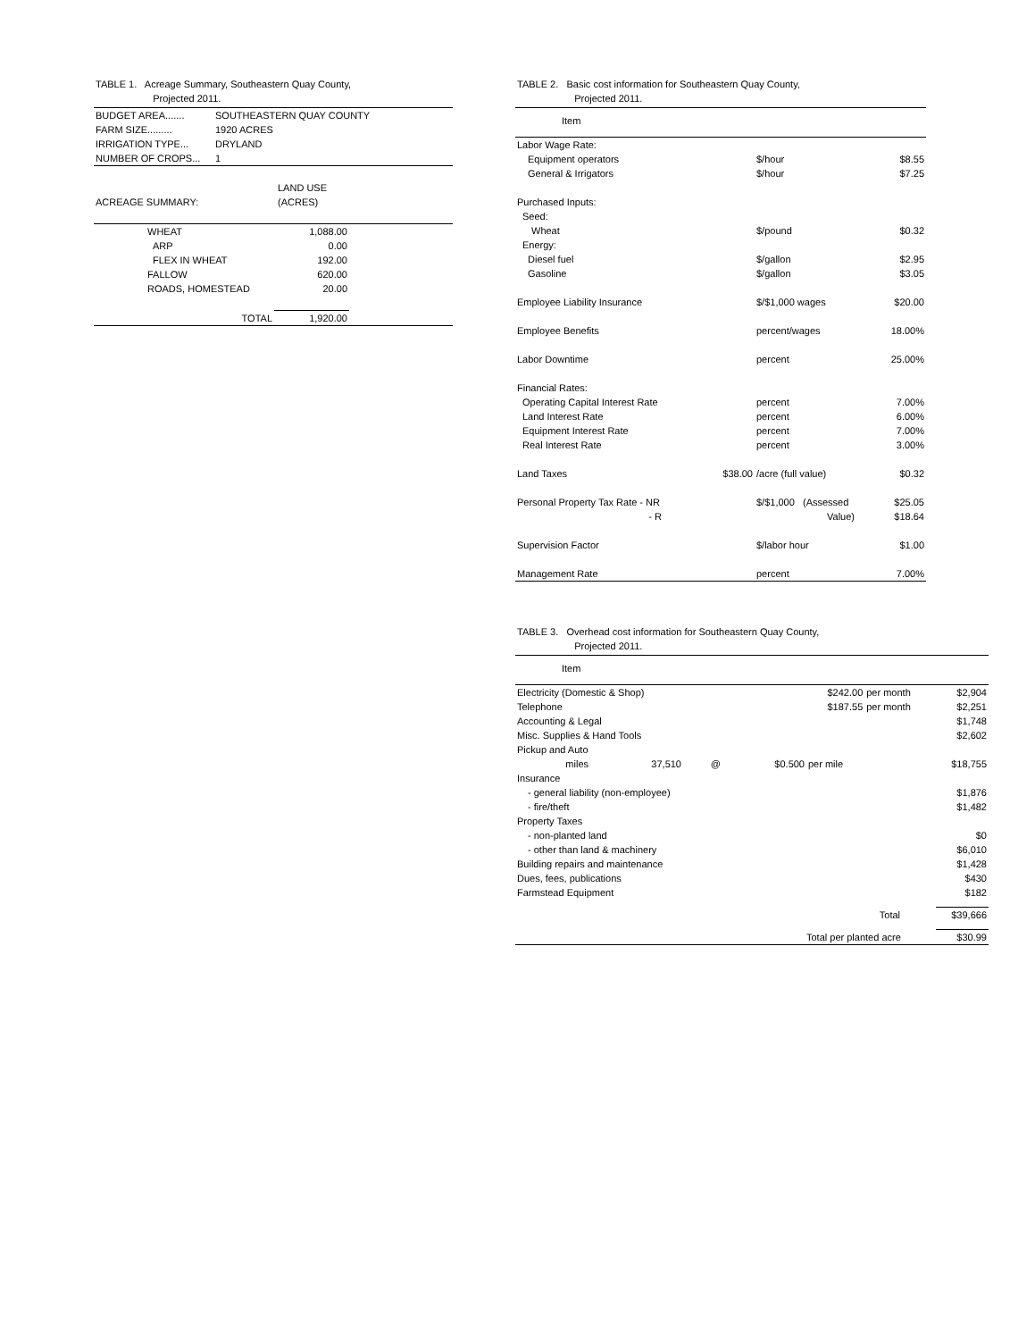TABLE 1. Acreage Summary, Southeastern Quay County,
Projected 2011.
| BUDGET AREA....... | SOUTHEASTERN QUAY COUNTY |
| FARM SIZE......... | 1920 ACRES |
| IRRIGATION TYPE... | DRYLAND |
| NUMBER OF CROPS... | 1 |
| | LAND USE |
| ACREAGE SUMMARY: | (ACRES) |
| WHEAT | 1,088.00 | |
| ARP | 0.00 | |
| FLEX IN WHEAT | 192.00 | |
| FALLOW | 620.00 | |
| ROADS, HOMESTEAD | 20.00 | |
| TOTAL | 1,920.00 | |
TABLE 2. Basic cost information for Southeastern Quay County,
Projected 2011.
| Item | | | |
| --- | --- | --- | --- |
| Labor Wage Rate: | | | |
| Equipment operators | | $/hour | $8.55 |
| General & Irrigators | | $/hour | $7.25 |
| Purchased Inputs: | | | |
| Seed: | | | |
| Wheat | | $/pound | $0.32 |
| Energy: | | | |
| Diesel fuel | | $/gallon | $2.95 |
| Gasoline | | $/gallon | $3.05 |
| Employee Liability Insurance | | $/$1,000 wages | $20.00 |
| Employee Benefits | | percent/wages | 18.00% |
| Labor Downtime | | percent | 25.00% |
| Financial Rates: | | | |
| Operating Capital Interest Rate | | percent | 7.00% |
| Land Interest Rate | | percent | 6.00% |
| Equipment Interest Rate | | percent | 7.00% |
| Real Interest Rate | | percent | 3.00% |
| Land Taxes | $38.00 | /acre (full value) | $0.32 |
| Personal Property Tax Rate - NR | | $/$1,000 (Assessed | $25.05 |
| - R | | Value) | $18.64 |
| Supervision Factor | | $/labor hour | $1.00 |
| Management Rate | | percent | 7.00% |
TABLE 3. Overhead cost information for Southeastern Quay County,
Projected 2011.
| Item | | | | | | |
| --- | --- | --- | --- | --- | --- | --- |
| Electricity (Domestic & Shop) | | | | $242.00 | per month | $2,904 |
| Telephone | | | | $187.55 | per month | $2,251 |
| Accounting & Legal | | | | | | $1,748 |
| Misc. Supplies & Hand Tools | | | | | | $2,602 |
| Pickup and Auto | | | | | | |
| miles | 37,510 | @ | $0.500 | per mile | | $18,755 |
| Insurance | | | | | | |
| - general liability (non-employee) | | | | | | $1,876 |
| - fire/theft | | | | | | $1,482 |
| Property Taxes | | | | | | |
| - non-planted land | | | | | | $0 |
| - other than land & machinery | | | | | | $6,010 |
| Building repairs and maintenance | | | | | | $1,428 |
| Dues, fees, publications | | | | | | $430 |
| Farmstead Equipment | | | | | | $182 |
| Total | | | | | | $39,666 |
| | | | | Total per planted acre | | $30.99 |